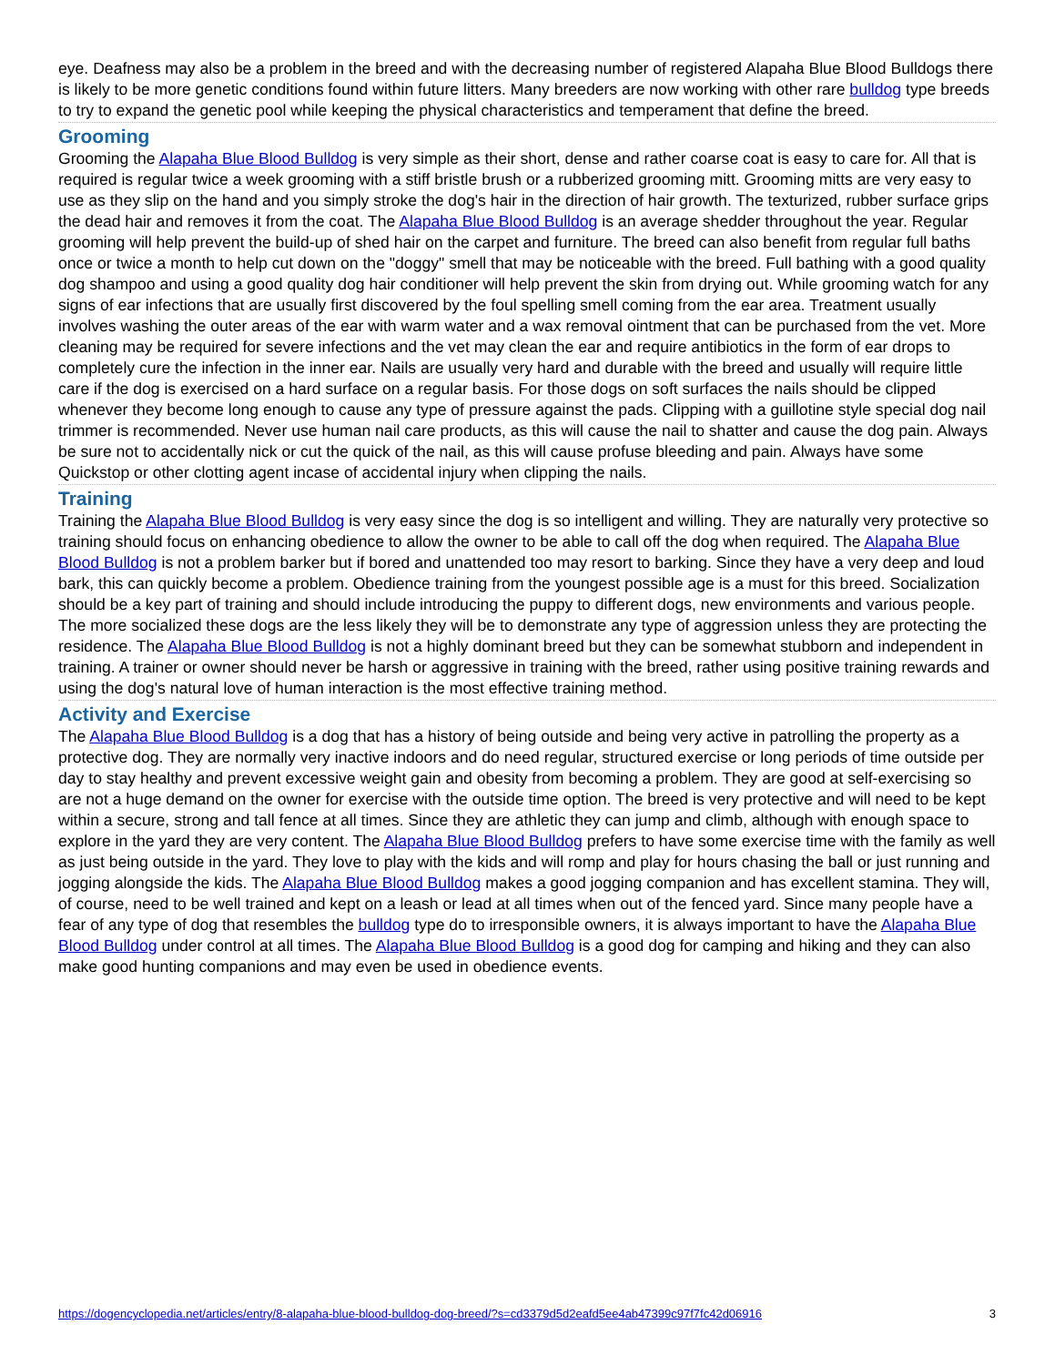eye. Deafness may also be a problem in the breed and with the decreasing number of registered Alapaha Blue Blood Bulldogs there is likely to be more genetic conditions found within future litters. Many breeders are now working with other rare bulldog type breeds to try to expand the genetic pool while keeping the physical characteristics and temperament that define the breed.
Grooming
Grooming the Alapaha Blue Blood Bulldog is very simple as their short, dense and rather coarse coat is easy to care for. All that is required is regular twice a week grooming with a stiff bristle brush or a rubberized grooming mitt. Grooming mitts are very easy to use as they slip on the hand and you simply stroke the dog's hair in the direction of hair growth. The texturized, rubber surface grips the dead hair and removes it from the coat. The Alapaha Blue Blood Bulldog is an average shedder throughout the year. Regular grooming will help prevent the build-up of shed hair on the carpet and furniture. The breed can also benefit from regular full baths once or twice a month to help cut down on the "doggy" smell that may be noticeable with the breed. Full bathing with a good quality dog shampoo and using a good quality dog hair conditioner will help prevent the skin from drying out. While grooming watch for any signs of ear infections that are usually first discovered by the foul spelling smell coming from the ear area. Treatment usually involves washing the outer areas of the ear with warm water and a wax removal ointment that can be purchased from the vet. More cleaning may be required for severe infections and the vet may clean the ear and require antibiotics in the form of ear drops to completely cure the infection in the inner ear. Nails are usually very hard and durable with the breed and usually will require little care if the dog is exercised on a hard surface on a regular basis. For those dogs on soft surfaces the nails should be clipped whenever they become long enough to cause any type of pressure against the pads. Clipping with a guillotine style special dog nail trimmer is recommended. Never use human nail care products, as this will cause the nail to shatter and cause the dog pain. Always be sure not to accidentally nick or cut the quick of the nail, as this will cause profuse bleeding and pain. Always have some Quickstop or other clotting agent incase of accidental injury when clipping the nails.
Training
Training the Alapaha Blue Blood Bulldog is very easy since the dog is so intelligent and willing. They are naturally very protective so training should focus on enhancing obedience to allow the owner to be able to call off the dog when required. The Alapaha Blue Blood Bulldog is not a problem barker but if bored and unattended too may resort to barking. Since they have a very deep and loud bark, this can quickly become a problem. Obedience training from the youngest possible age is a must for this breed. Socialization should be a key part of training and should include introducing the puppy to different dogs, new environments and various people. The more socialized these dogs are the less likely they will be to demonstrate any type of aggression unless they are protecting the residence. The Alapaha Blue Blood Bulldog is not a highly dominant breed but they can be somewhat stubborn and independent in training. A trainer or owner should never be harsh or aggressive in training with the breed, rather using positive training rewards and using the dog's natural love of human interaction is the most effective training method.
Activity and Exercise
The Alapaha Blue Blood Bulldog is a dog that has a history of being outside and being very active in patrolling the property as a protective dog. They are normally very inactive indoors and do need regular, structured exercise or long periods of time outside per day to stay healthy and prevent excessive weight gain and obesity from becoming a problem. They are good at self-exercising so are not a huge demand on the owner for exercise with the outside time option. The breed is very protective and will need to be kept within a secure, strong and tall fence at all times. Since they are athletic they can jump and climb, although with enough space to explore in the yard they are very content. The Alapaha Blue Blood Bulldog prefers to have some exercise time with the family as well as just being outside in the yard. They love to play with the kids and will romp and play for hours chasing the ball or just running and jogging alongside the kids. The Alapaha Blue Blood Bulldog makes a good jogging companion and has excellent stamina. They will, of course, need to be well trained and kept on a leash or lead at all times when out of the fenced yard. Since many people have a fear of any type of dog that resembles the bulldog type do to irresponsible owners, it is always important to have the Alapaha Blue Blood Bulldog under control at all times. The Alapaha Blue Blood Bulldog is a good dog for camping and hiking and they can also make good hunting companions and may even be used in obedience events.
https://dogencyclopedia.net/articles/entry/8-alapaha-blue-blood-bulldog-dog-breed/?s=cd3379d5d2eafd5ee4ab47399c97f7fc42d06916 3